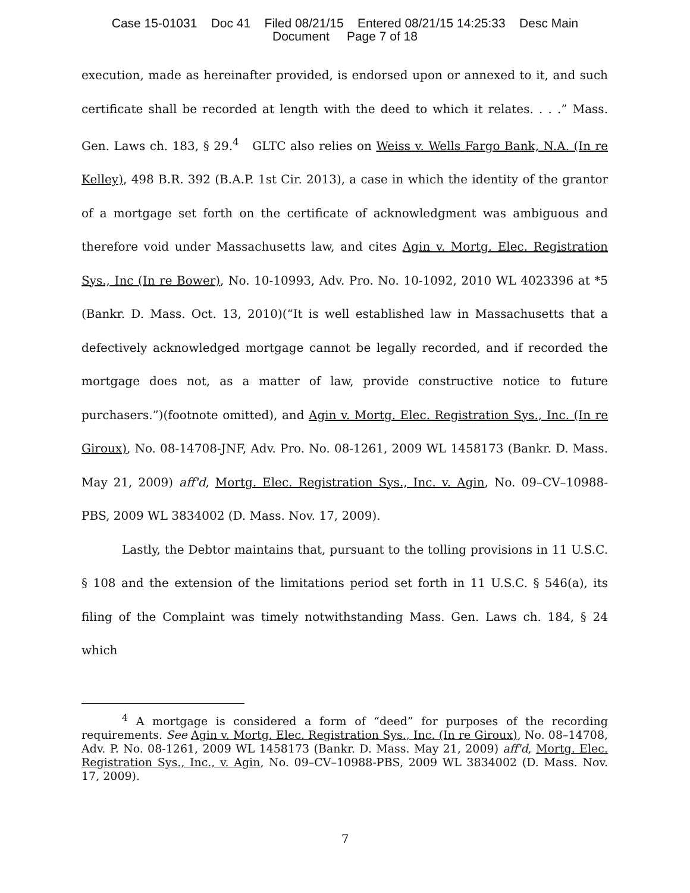Case 15-01031 Doc 41 Filed 08/21/15 Entered 08/21/15 14:25:33 Desc Main
Document Page 7 of 18
execution, made as hereinafter provided, is endorsed upon or annexed to it, and such certificate shall be recorded at length with the deed to which it relates. . . .” Mass. Gen. Laws ch. 183, § 29.<sup>4</sup> GLTC also relies on Weiss v. Wells Fargo Bank, N.A. (In re Kelley), 498 B.R. 392 (B.A.P. 1st Cir. 2013), a case in which the identity of the grantor of a mortgage set forth on the certificate of acknowledgment was ambiguous and therefore void under Massachusetts law, and cites Agin v. Mortg. Elec. Registration Sys., Inc (In re Bower), No. 10-10993, Adv. Pro. No. 10-1092, 2010 WL 4023396 at *5 (Bankr. D. Mass. Oct. 13, 2010)(“It is well established law in Massachusetts that a defectively acknowledged mortgage cannot be legally recorded, and if recorded the mortgage does not, as a matter of law, provide constructive notice to future purchasers.”)(footnote omitted), and Agin v. Mortg. Elec. Registration Sys., Inc. (In re Giroux), No. 08-14708-JNF, Adv. Pro. No. 08-1261, 2009 WL 1458173 (Bankr. D. Mass. May 21, 2009) aff'd, Mortg. Elec. Registration Sys., Inc. v. Agin, No. 09–CV–10988-PBS, 2009 WL 3834002 (D. Mass. Nov. 17, 2009).
Lastly, the Debtor maintains that, pursuant to the tolling provisions in 11 U.S.C. § 108 and the extension of the limitations period set forth in 11 U.S.C. § 546(a), its filing of the Complaint was timely notwithstanding Mass. Gen. Laws ch. 184, § 24 which
<sup>4</sup> A mortgage is considered a form of “deed” for purposes of the recording requirements. See Agin v. Mortg. Elec. Registration Sys., Inc. (In re Giroux), No. 08–14708, Adv. P. No. 08-1261, 2009 WL 1458173 (Bankr. D. Mass. May 21, 2009) aff'd, Mortg. Elec. Registration Sys., Inc., v. Agin, No. 09–CV–10988-PBS, 2009 WL 3834002 (D. Mass. Nov. 17, 2009).
7